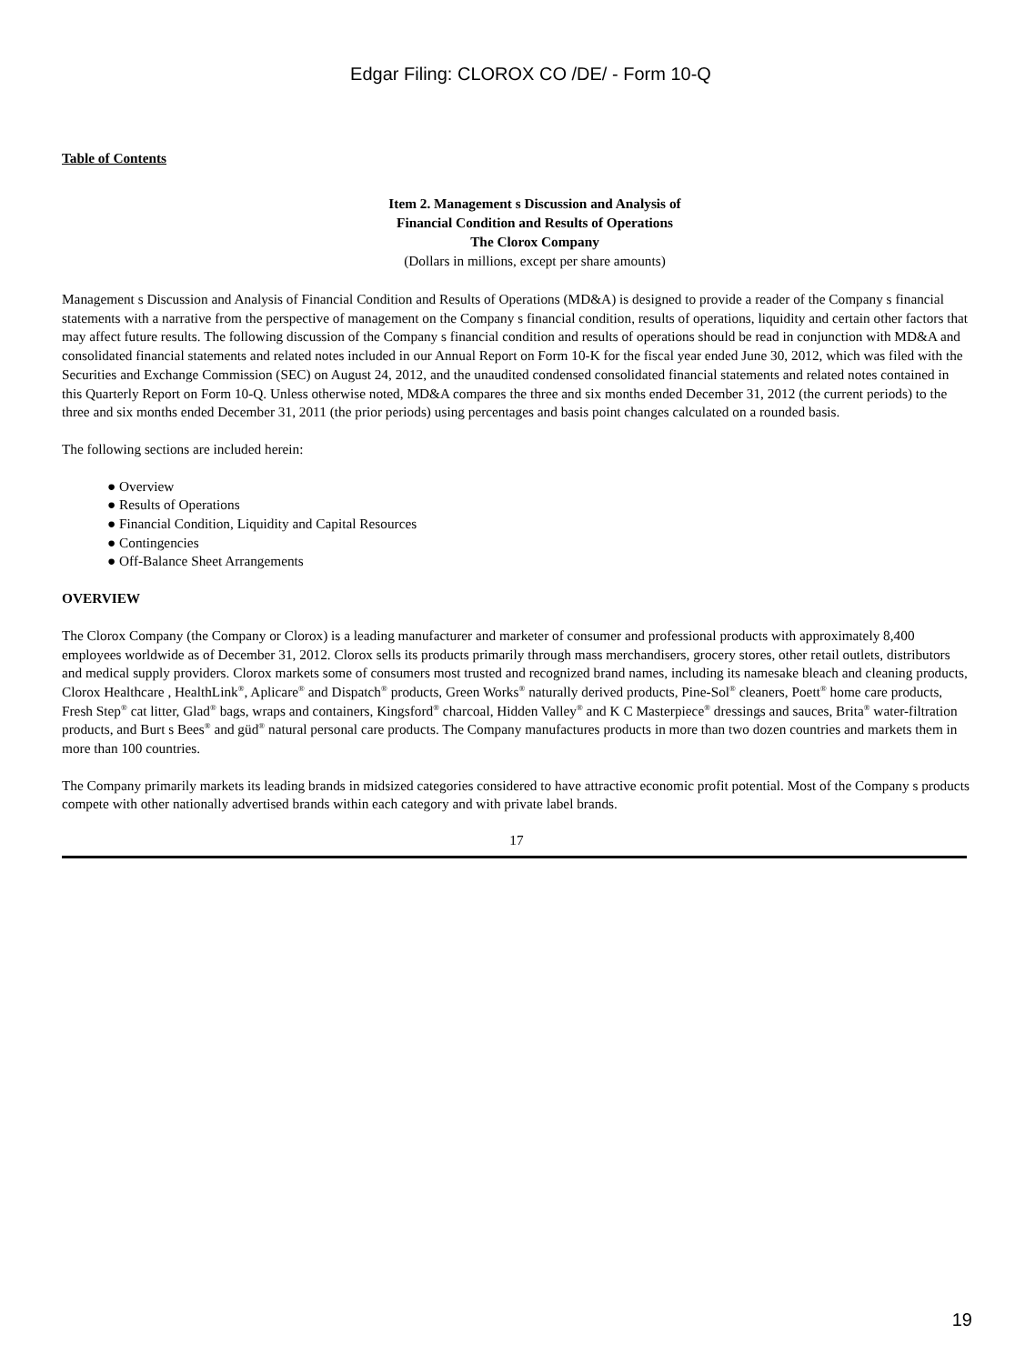Edgar Filing: CLOROX CO /DE/ - Form 10-Q
Table of Contents
Item 2. Management s Discussion and Analysis of
Financial Condition and Results of Operations
The Clorox Company
(Dollars in millions, except per share amounts)
Management s Discussion and Analysis of Financial Condition and Results of Operations (MD&A) is designed to provide a reader of the Company s financial statements with a narrative from the perspective of management on the Company s financial condition, results of operations, liquidity and certain other factors that may affect future results. The following discussion of the Company s financial condition and results of operations should be read in conjunction with MD&A and consolidated financial statements and related notes included in our Annual Report on Form 10-K for the fiscal year ended June 30, 2012, which was filed with the Securities and Exchange Commission (SEC) on August 24, 2012, and the unaudited condensed consolidated financial statements and related notes contained in this Quarterly Report on Form 10-Q. Unless otherwise noted, MD&A compares the three and six months ended December 31, 2012 (the current periods) to the three and six months ended December 31, 2011 (the prior periods) using percentages and basis point changes calculated on a rounded basis.
The following sections are included herein:
● Overview
● Results of Operations
● Financial Condition, Liquidity and Capital Resources
● Contingencies
● Off-Balance Sheet Arrangements
OVERVIEW
The Clorox Company (the Company or Clorox) is a leading manufacturer and marketer of consumer and professional products with approximately 8,400 employees worldwide as of December 31, 2012. Clorox sells its products primarily through mass merchandisers, grocery stores, other retail outlets, distributors and medical supply providers. Clorox markets some of consumers most trusted and recognized brand names, including its namesake bleach and cleaning products, Clorox Healthcare , HealthLink<sup>®</sup>, Aplicare<sup>®</sup> and Dispatch<sup>®</sup> products, Green Works<sup>®</sup> naturally derived products, Pine-Sol<sup>®</sup> cleaners, Poett<sup>®</sup> home care products, Fresh Step<sup>®</sup> cat litter, Glad<sup>®</sup> bags, wraps and containers, Kingsford<sup>®</sup> charcoal, Hidden Valley<sup>®</sup> and K C Masterpiece<sup>®</sup> dressings and sauces, Brita<sup>®</sup> water-filtration products, and Burt s Bees<sup>®</sup> and güd<sup>®</sup> natural personal care products. The Company manufactures products in more than two dozen countries and markets them in more than 100 countries.
The Company primarily markets its leading brands in midsized categories considered to have attractive economic profit potential. Most of the Company s products compete with other nationally advertised brands within each category and with private label brands.
17
19